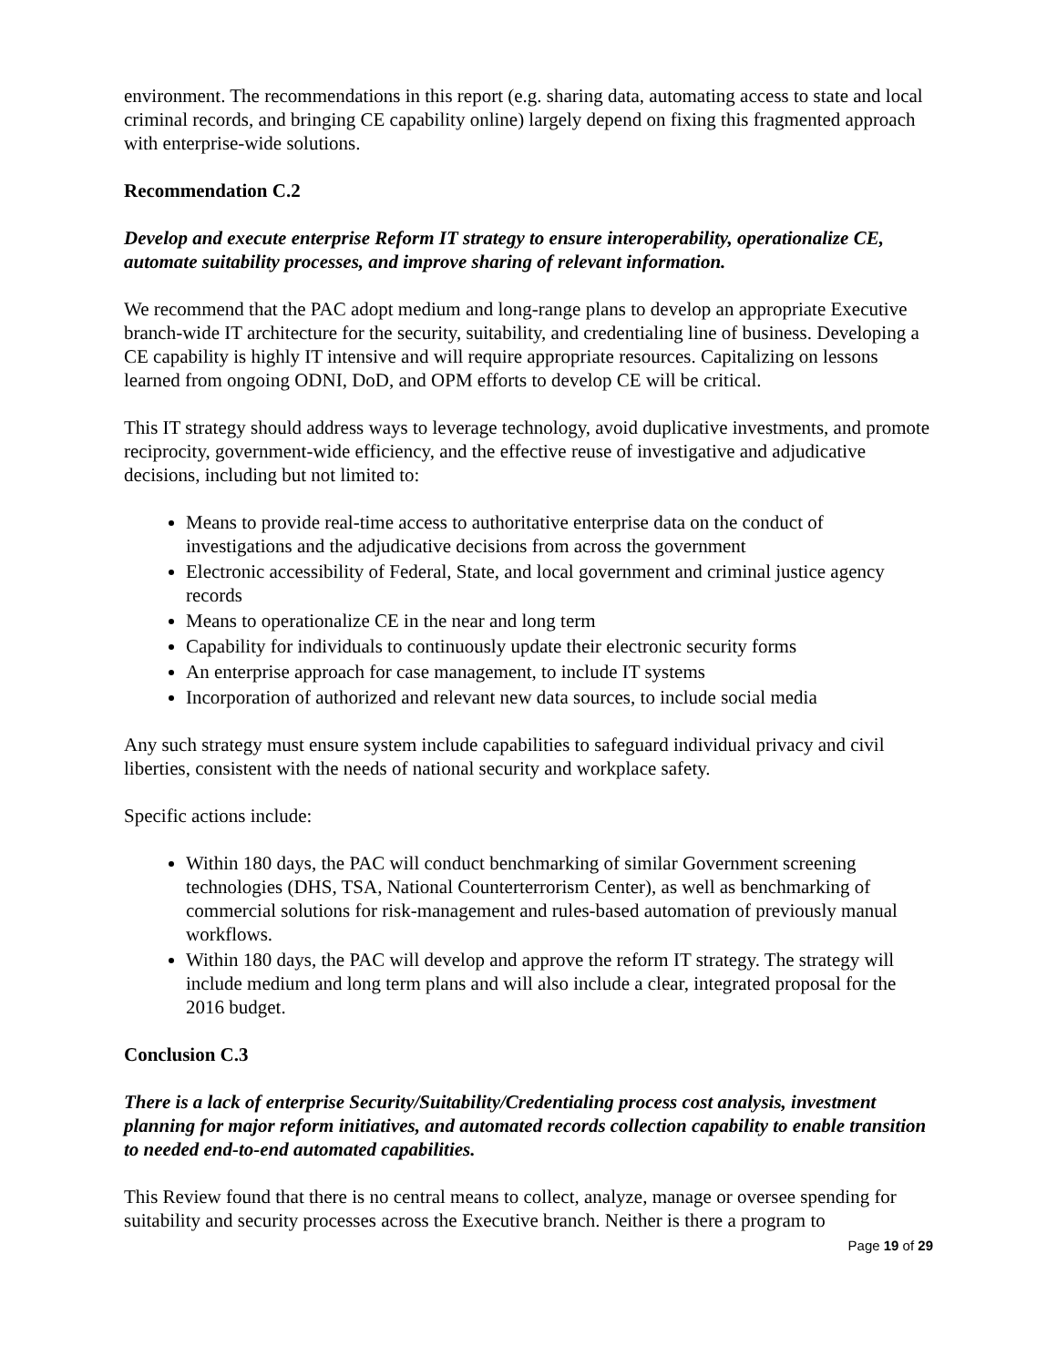environment. The recommendations in this report (e.g. sharing data, automating access to state and local criminal records, and bringing CE capability online) largely depend on fixing this fragmented approach with enterprise-wide solutions.
Recommendation C.2
Develop and execute enterprise Reform IT strategy to ensure interoperability, operationalize CE, automate suitability processes, and improve sharing of relevant information.
We recommend that the PAC adopt medium and long-range plans to develop an appropriate Executive branch-wide IT architecture for the security, suitability, and credentialing line of business. Developing a CE capability is highly IT intensive and will require appropriate resources. Capitalizing on lessons learned from ongoing ODNI, DoD, and OPM efforts to develop CE will be critical.
This IT strategy should address ways to leverage technology, avoid duplicative investments, and promote reciprocity, government-wide efficiency, and the effective reuse of investigative and adjudicative decisions, including but not limited to:
Means to provide real-time access to authoritative enterprise data on the conduct of investigations and the adjudicative decisions from across the government
Electronic accessibility of Federal, State, and local government and criminal justice agency records
Means to operationalize CE in the near and long term
Capability for individuals to continuously update their electronic security forms
An enterprise approach for case management, to include IT systems
Incorporation of authorized and relevant new data sources, to include social media
Any such strategy must ensure system include capabilities to safeguard individual privacy and civil liberties, consistent with the needs of national security and workplace safety.
Specific actions include:
Within 180 days, the PAC will conduct benchmarking of similar Government screening technologies (DHS, TSA, National Counterterrorism Center), as well as benchmarking of commercial solutions for risk-management and rules-based automation of previously manual workflows.
Within 180 days, the PAC will develop and approve the reform IT strategy. The strategy will include medium and long term plans and will also include a clear, integrated proposal for the 2016 budget.
Conclusion C.3
There is a lack of enterprise Security/Suitability/Credentialing process cost analysis, investment planning for major reform initiatives, and automated records collection capability to enable transition to needed end-to-end automated capabilities.
This Review found that there is no central means to collect, analyze, manage or oversee spending for suitability and security processes across the Executive branch. Neither is there a program to
Page 19 of 29